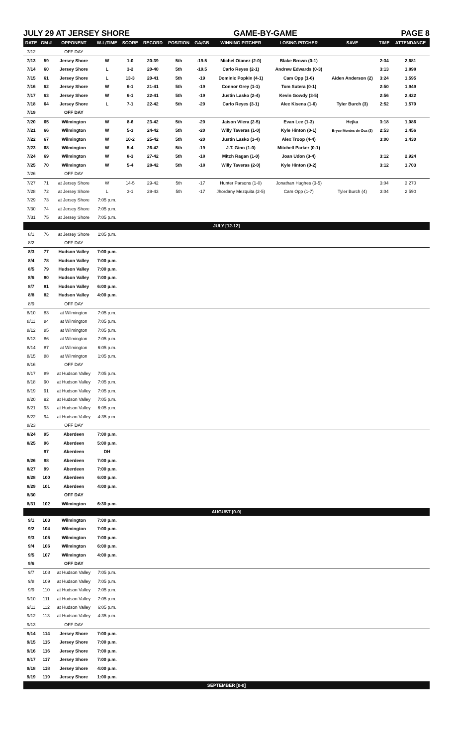JULY 29 AT JERSEY SHORE GAME-BY-GAME PAGE 8
| DATE | GM # | OPPONENT | W-L/TIME | SCORE | RECORD | POSITION | GA/GB | WINNING PITCHER | LOSING PITCHER | SAVE | TIME | ATTENDANCE |
| --- | --- | --- | --- | --- | --- | --- | --- | --- | --- | --- | --- | --- |
| 7/12 | | OFF DAY | | | | | | | | | | |
| 7/13 | 59 | Jersey Shore | W | 1-0 | 20-39 | 5th | -19.5 | Michel Otanez (2-0) | Blake Brown (0-1) | | 2:34 | 2,681 |
| 7/14 | 60 | Jersey Shore | L | 3-2 | 20-40 | 5th | -19.5 | Carlo Reyes (2-1) | Andrew Edwards (0-3) | | 3:13 | 1,898 |
| 7/15 | 61 | Jersey Shore | L | 13-3 | 20-41 | 5th | -19 | Dominic Popkin (4-1) | Cam Opp (1-6) | Aiden Anderson (2) | 3:24 | 1,595 |
| 7/16 | 62 | Jersey Shore | W | 6-1 | 21-41 | 5th | -19 | Connor Grey (1-1) | Tom Sutera (0-1) | | 2:50 | 1,949 |
| 7/17 | 63 | Jersey Shore | W | 6-1 | 22-41 | 5th | -19 | Justin Lasko (2-4) | Kevin Gowdy (3-5) | | 2:56 | 2,422 |
| 7/18 | 64 | Jersey Shore | L | 7-1 | 22-42 | 5th | -20 | Carlo Reyes (3-1) | Alec Kisena (1-6) | Tyler Burch (3) | 2:52 | 1,570 |
| 7/19 | | OFF DAY | | | | | | | | | | |
| 7/20 | 65 | Wilmington | W | 8-6 | 23-42 | 5th | -20 | Jaison Vilera (2-5) | Evan Lee (1-3) | Hejka | 3:18 | 1,086 |
| 7/21 | 66 | Wilmington | W | 5-3 | 24-42 | 5th | -20 | Willy Taveras (1-0) | Kyle Hinton (0-1) | Bryce Montes de Oca (3) | 2:53 | 1,456 |
| 7/22 | 67 | Wilmington | W | 10-2 | 25-42 | 5th | -20 | Justin Lasko (3-4) | Alex Troop (4-4) | | 3:00 | 3,430 |
| 7/23 | 68 | Wilmington | W | 5-4 | 26-42 | 5th | -19 | J.T. Ginn (1-0) | Mitchell Parker (0-1) | | | |
| 7/24 | 69 | Wilmington | W | 8-3 | 27-42 | 5th | -18 | Mitch Ragan (1-0) | Joan Udon (3-4) | | 3:12 | 2,924 |
| 7/25 | 70 | Wilmington | W | 5-4 | 28-42 | 5th | -18 | Willy Taveras (2-0) | Kyle Hinton (0-2) | | 3:12 | 1,703 |
| 7/26 | | OFF DAY | | | | | | | | | | |
| 7/27 | 71 | at Jersey Shore | W | 14-5 | 29-42 | 5th | -17 | Hunter Parsons (1-0) | Jonathan Hughes (3-5) | | 3:04 | 3,270 |
| 7/28 | 72 | at Jersey Shore | L | 3-1 | 29-43 | 5th | -17 | Jhordany Mezquita (2-5) | Cam Opp (1-7) | Tyler Burch (4) | 3:04 | 2,590 |
| 7/29 | 73 | at Jersey Shore | 7:05 p.m. | | | | | | | | | |
| 7/30 | 74 | at Jersey Shore | 7:05 p.m. | | | | | | | | | |
| 7/31 | 75 | at Jersey Shore | 7:05 p.m. | | | | | | | | | |
| JULY [12-12] | | | | | | | | | | | | |
| 8/1 | 76 | at Jersey Shore | 1:05 p.m. | | | | | | | | | |
| 8/2 | | OFF DAY | | | | | | | | | | |
| 8/3 | 77 | Hudson Valley | 7:00 p.m. | | | | | | | | | |
| 8/4 | 78 | Hudson Valley | 7:00 p.m. | | | | | | | | | |
| 8/5 | 79 | Hudson Valley | 7:00 p.m. | | | | | | | | | |
| 8/6 | 80 | Hudson Valley | 7:00 p.m. | | | | | | | | | |
| 8/7 | 81 | Hudson Valley | 6:00 p.m. | | | | | | | | | |
| 8/8 | 82 | Hudson Valley | 4:00 p.m. | | | | | | | | | |
| 8/9 | | OFF DAY | | | | | | | | | | |
| 8/10 | 83 | at Wilmington | 7:05 p.m. | | | | | | | | | |
| 8/11 | 84 | at Wilmington | 7:05 p.m. | | | | | | | | | |
| 8/12 | 85 | at Wilmington | 7:05 p.m. | | | | | | | | | |
| 8/13 | 86 | at Wilmington | 7:05 p.m. | | | | | | | | | |
| 8/14 | 87 | at Wilmington | 6:05 p.m. | | | | | | | | | |
| 8/15 | 88 | at Wilmington | 1:05 p.m. | | | | | | | | | |
| 8/16 | | OFF DAY | | | | | | | | | | |
| 8/17 | 89 | at Hudson Valley | 7:05 p.m. | | | | | | | | | |
| 8/18 | 90 | at Hudson Valley | 7:05 p.m. | | | | | | | | | |
| 8/19 | 91 | at Hudson Valley | 7:05 p.m. | | | | | | | | | |
| 8/20 | 92 | at Hudson Valley | 7:05 p.m. | | | | | | | | | |
| 8/21 | 93 | at Hudson Valley | 6:05 p.m. | | | | | | | | | |
| 8/22 | 94 | at Hudson Valley | 4:35 p.m. | | | | | | | | | |
| 8/23 | | OFF DAY | | | | | | | | | | |
| 8/24 | 95 | Aberdeen | 7:00 p.m. | | | | | | | | | |
| 8/25 | 96 | Aberdeen | 5:00 p.m. | | | | | | | | | |
| | 97 | Aberdeen | DH | | | | | | | | | |
| 8/26 | 98 | Aberdeen | 7:00 p.m. | | | | | | | | | |
| 8/27 | 99 | Aberdeen | 7:00 p.m. | | | | | | | | | |
| 8/28 | 100 | Aberdeen | 6:00 p.m. | | | | | | | | | |
| 8/29 | 101 | Aberdeen | 4:00 p.m. | | | | | | | | | |
| 8/30 | | OFF DAY | | | | | | | | | | |
| 8/31 | 102 | Wilmington | 6:30 p.m. | | | | | | | | | |
| AUGUST [0-0] | | | | | | | | | | | | |
| 9/1 | 103 | Wilmington | 7:00 p.m. | | | | | | | | | |
| 9/2 | 104 | Wilmington | 7:00 p.m. | | | | | | | | | |
| 9/3 | 105 | Wilmington | 7:00 p.m. | | | | | | | | | |
| 9/4 | 106 | Wilmington | 6:00 p.m. | | | | | | | | | |
| 9/5 | 107 | Wilmington | 4:00 p.m. | | | | | | | | | |
| 9/6 | | OFF DAY | | | | | | | | | | |
| 9/7 | 108 | at Hudson Valley | 7:05 p.m. | | | | | | | | | |
| 9/8 | 109 | at Hudson Valley | 7:05 p.m. | | | | | | | | | |
| 9/9 | 110 | at Hudson Valley | 7:05 p.m. | | | | | | | | | |
| 9/10 | 111 | at Hudson Valley | 7:05 p.m. | | | | | | | | | |
| 9/11 | 112 | at Hudson Valley | 6:05 p.m. | | | | | | | | | |
| 9/12 | 113 | at Hudson Valley | 4:35 p.m. | | | | | | | | | |
| 9/13 | | OFF DAY | | | | | | | | | | |
| 9/14 | 114 | Jersey Shore | 7:00 p.m. | | | | | | | | | |
| 9/15 | 115 | Jersey Shore | 7:00 p.m. | | | | | | | | | |
| 9/16 | 116 | Jersey Shore | 7:00 p.m. | | | | | | | | | |
| 9/17 | 117 | Jersey Shore | 7:00 p.m. | | | | | | | | | |
| 9/18 | 118 | Jersey Shore | 4:00 p.m. | | | | | | | | | |
| 9/19 | 119 | Jersey Shore | 1:00 p.m. | | | | | | | | | |
| SEPTEMBER [0-0] | | | | | | | | | | | | |